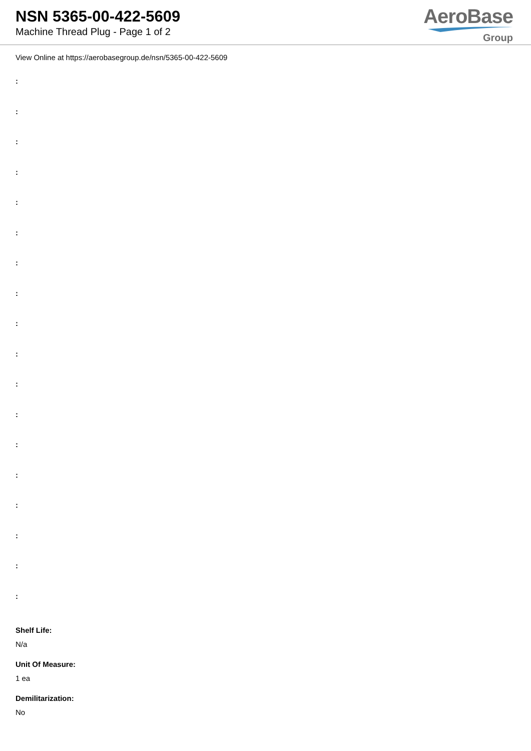NSN 5365-00-422-5609
Machine Thread Plug - Page 1 of 2
AeroBase
Group
View Online at https://aerobasegroup.de/nsn/5365-00-422-5609
:
:
:
:
:
:
:
:
:
:
:
:
:
:
:
:
:
:
Shelf Life:
N/a
Unit Of Measure:
1 ea
Demilitarization:
No